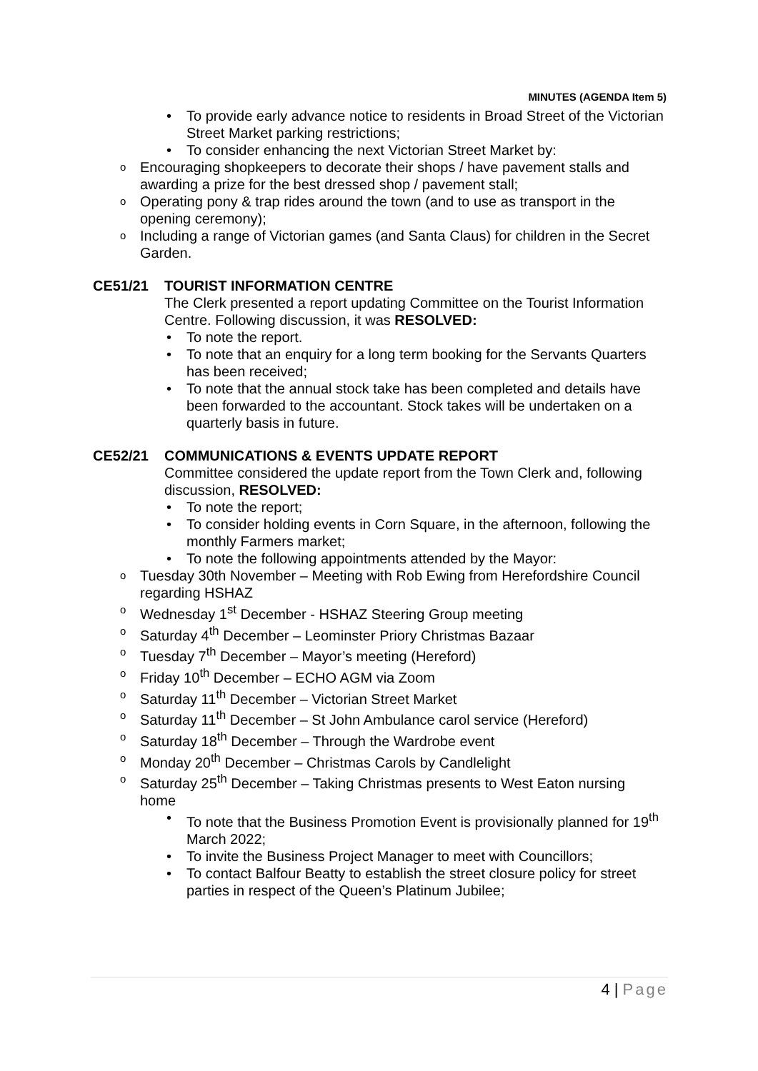MINUTES (AGENDA Item 5)
To provide early advance notice to residents in Broad Street of the Victorian Street Market parking restrictions;
To consider enhancing the next Victorian Street Market by:
Encouraging shopkeepers to decorate their shops / have pavement stalls and awarding a prize for the best dressed shop / pavement stall;
Operating pony & trap rides around the town (and to use as transport in the opening ceremony);
Including a range of Victorian games (and Santa Claus) for children in the Secret Garden.
CE51/21 TOURIST INFORMATION CENTRE
The Clerk presented a report updating Committee on the Tourist Information Centre. Following discussion, it was RESOLVED:
To note the report.
To note that an enquiry for a long term booking for the Servants Quarters has been received;
To note that the annual stock take has been completed and details have been forwarded to the accountant. Stock takes will be undertaken on a quarterly basis in future.
CE52/21 COMMUNICATIONS & EVENTS UPDATE REPORT
Committee considered the update report from the Town Clerk and, following discussion, RESOLVED:
To note the report;
To consider holding events in Corn Square, in the afternoon, following the monthly Farmers market;
To note the following appointments attended by the Mayor:
Tuesday 30th November – Meeting with Rob Ewing from Herefordshire Council regarding HSHAZ
Wednesday 1<sup>st</sup> December - HSHAZ Steering Group meeting
Saturday 4<sup>th</sup> December – Leominster Priory Christmas Bazaar
Tuesday 7<sup>th</sup> December – Mayor’s meeting (Hereford)
Friday 10<sup>th</sup> December – ECHO AGM via Zoom
Saturday 11<sup>th</sup> December – Victorian Street Market
Saturday 11<sup>th</sup> December – St John Ambulance carol service (Hereford)
Saturday 18<sup>th</sup> December – Through the Wardrobe event
Monday 20<sup>th</sup> December – Christmas Carols by Candlelight
Saturday 25<sup>th</sup> December – Taking Christmas presents to West Eaton nursing home
To note that the Business Promotion Event is provisionally planned for 19<sup>th</sup> March 2022;
To invite the Business Project Manager to meet with Councillors;
To contact Balfour Beatty to establish the street closure policy for street parties in respect of the Queen’s Platinum Jubilee;
4 | Page